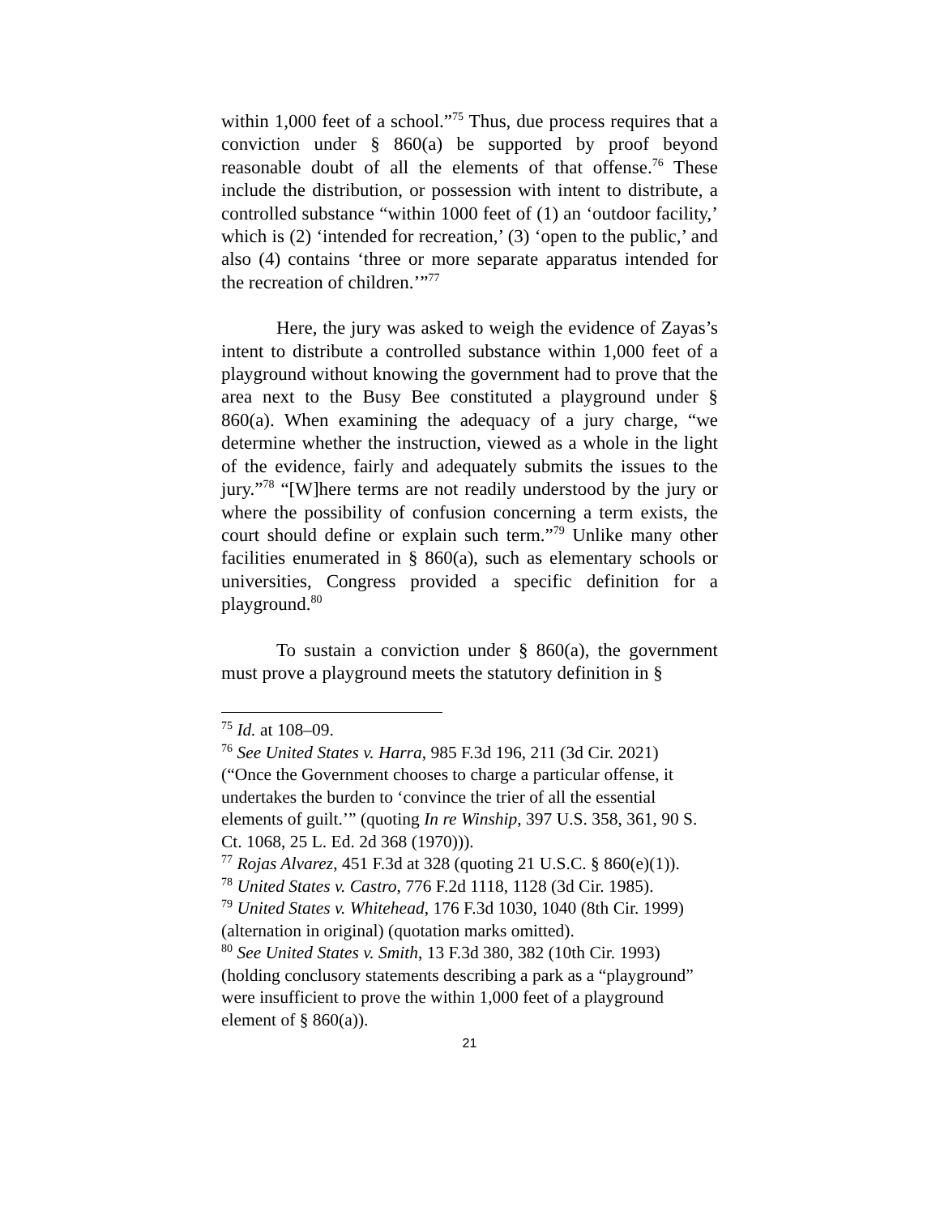within 1,000 feet of a school.”<sup>75</sup> Thus, due process requires that a conviction under § 860(a) be supported by proof beyond reasonable doubt of all the elements of that offense.<sup>76</sup> These include the distribution, or possession with intent to distribute, a controlled substance “within 1000 feet of (1) an ‘outdoor facility,’ which is (2) ‘intended for recreation,’ (3) ‘open to the public,’ and also (4) contains ‘three or more separate apparatus intended for the recreation of children.’”<sup>77</sup>
Here, the jury was asked to weigh the evidence of Zayas’s intent to distribute a controlled substance within 1,000 feet of a playground without knowing the government had to prove that the area next to the Busy Bee constituted a playground under § 860(a). When examining the adequacy of a jury charge, “we determine whether the instruction, viewed as a whole in the light of the evidence, fairly and adequately submits the issues to the jury.”<sup>78</sup> “[W]here terms are not readily understood by the jury or where the possibility of confusion concerning a term exists, the court should define or explain such term.”<sup>79</sup> Unlike many other facilities enumerated in § 860(a), such as elementary schools or universities, Congress provided a specific definition for a playground.<sup>80</sup>
To sustain a conviction under § 860(a), the government must prove a playground meets the statutory definition in §
<sup>75</sup> Id. at 108–09.
<sup>76</sup> See United States v. Harra, 985 F.3d 196, 211 (3d Cir. 2021) (“Once the Government chooses to charge a particular offense, it undertakes the burden to ‘convince the trier of all the essential elements of guilt.’” (quoting In re Winship, 397 U.S. 358, 361, 90 S. Ct. 1068, 25 L. Ed. 2d 368 (1970))).
<sup>77</sup> Rojas Alvarez, 451 F.3d at 328 (quoting 21 U.S.C. § 860(e)(1)).
<sup>78</sup> United States v. Castro, 776 F.2d 1118, 1128 (3d Cir. 1985).
<sup>79</sup> United States v. Whitehead, 176 F.3d 1030, 1040 (8th Cir. 1999) (alternation in original) (quotation marks omitted).
<sup>80</sup> See United States v. Smith, 13 F.3d 380, 382 (10th Cir. 1993) (holding conclusory statements describing a park as a “playground” were insufficient to prove the within 1,000 feet of a playground element of § 860(a)).
21